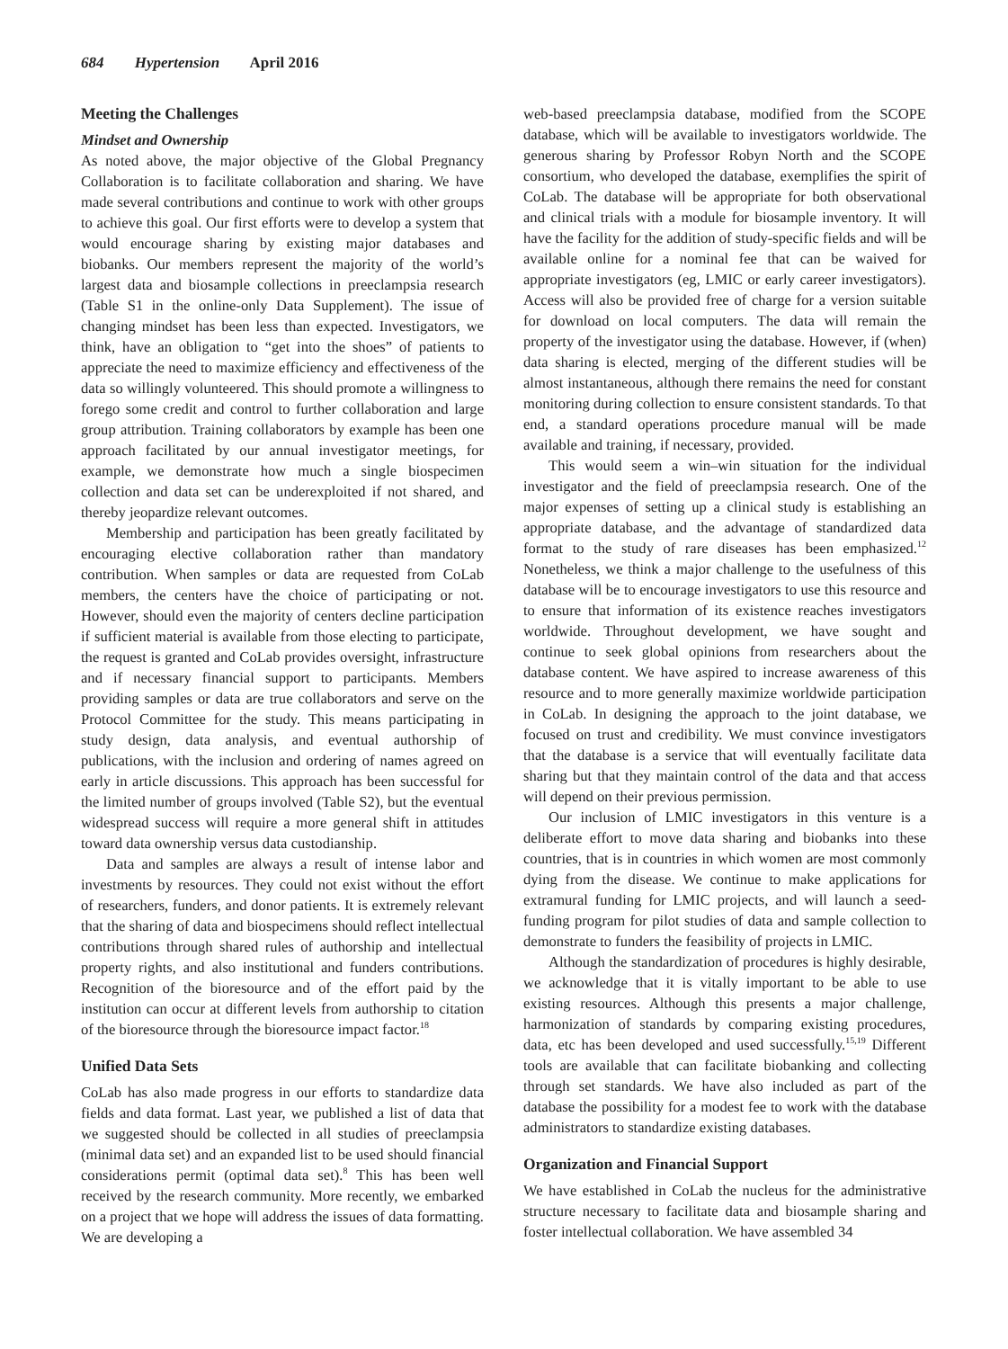684 Hypertension April 2016
Meeting the Challenges
Mindset and Ownership
As noted above, the major objective of the Global Pregnancy Collaboration is to facilitate collaboration and sharing. We have made several contributions and continue to work with other groups to achieve this goal. Our first efforts were to develop a system that would encourage sharing by existing major databases and biobanks. Our members represent the majority of the world’s largest data and biosample collections in preeclampsia research (Table S1 in the online-only Data Supplement). The issue of changing mindset has been less than expected. Investigators, we think, have an obligation to “get into the shoes” of patients to appreciate the need to maximize efficiency and effectiveness of the data so willingly volunteered. This should promote a willingness to forego some credit and control to further collaboration and large group attribution. Training collaborators by example has been one approach facilitated by our annual investigator meetings, for example, we demonstrate how much a single biospecimen collection and data set can be underexploited if not shared, and thereby jeopardize relevant outcomes.
Membership and participation has been greatly facilitated by encouraging elective collaboration rather than mandatory contribution. When samples or data are requested from CoLab members, the centers have the choice of participating or not. However, should even the majority of centers decline participation if sufficient material is available from those electing to participate, the request is granted and CoLab provides oversight, infrastructure and if necessary financial support to participants. Members providing samples or data are true collaborators and serve on the Protocol Committee for the study. This means participating in study design, data analysis, and eventual authorship of publications, with the inclusion and ordering of names agreed on early in article discussions. This approach has been successful for the limited number of groups involved (Table S2), but the eventual widespread success will require a more general shift in attitudes toward data ownership versus data custodianship.
Data and samples are always a result of intense labor and investments by resources. They could not exist without the effort of researchers, funders, and donor patients. It is extremely relevant that the sharing of data and biospecimens should reflect intellectual contributions through shared rules of authorship and intellectual property rights, and also institutional and funders contributions. Recognition of the bioresource and of the effort paid by the institution can occur at different levels from authorship to citation of the bioresource through the bioresource impact factor.<sup>18</sup>
Unified Data Sets
CoLab has also made progress in our efforts to standardize data fields and data format. Last year, we published a list of data that we suggested should be collected in all studies of preeclampsia (minimal data set) and an expanded list to be used should financial considerations permit (optimal data set).<sup>8</sup> This has been well received by the research community. More recently, we embarked on a project that we hope will address the issues of data formatting. We are developing a
web-based preeclampsia database, modified from the SCOPE database, which will be available to investigators worldwide. The generous sharing by Professor Robyn North and the SCOPE consortium, who developed the database, exemplifies the spirit of CoLab. The database will be appropriate for both observational and clinical trials with a module for biosample inventory. It will have the facility for the addition of study-specific fields and will be available online for a nominal fee that can be waived for appropriate investigators (eg, LMIC or early career investigators). Access will also be provided free of charge for a version suitable for download on local computers. The data will remain the property of the investigator using the database. However, if (when) data sharing is elected, merging of the different studies will be almost instantaneous, although there remains the need for constant monitoring during collection to ensure consistent standards. To that end, a standard operations procedure manual will be made available and training, if necessary, provided.
This would seem a win–win situation for the individual investigator and the field of preeclampsia research. One of the major expenses of setting up a clinical study is establishing an appropriate database, and the advantage of standardized data format to the study of rare diseases has been emphasized.<sup>12</sup> Nonetheless, we think a major challenge to the usefulness of this database will be to encourage investigators to use this resource and to ensure that information of its existence reaches investigators worldwide. Throughout development, we have sought and continue to seek global opinions from researchers about the database content. We have aspired to increase awareness of this resource and to more generally maximize worldwide participation in CoLab. In designing the approach to the joint database, we focused on trust and credibility. We must convince investigators that the database is a service that will eventually facilitate data sharing but that they maintain control of the data and that access will depend on their previous permission.
Our inclusion of LMIC investigators in this venture is a deliberate effort to move data sharing and biobanks into these countries, that is in countries in which women are most commonly dying from the disease. We continue to make applications for extramural funding for LMIC projects, and will launch a seed-funding program for pilot studies of data and sample collection to demonstrate to funders the feasibility of projects in LMIC.
Although the standardization of procedures is highly desirable, we acknowledge that it is vitally important to be able to use existing resources. Although this presents a major challenge, harmonization of standards by comparing existing procedures, data, etc has been developed and used successfully.<sup>15,19</sup> Different tools are available that can facilitate biobanking and collecting through set standards. We have also included as part of the database the possibility for a modest fee to work with the database administrators to standardize existing databases.
Organization and Financial Support
We have established in CoLab the nucleus for the administrative structure necessary to facilitate data and biosample sharing and foster intellectual collaboration. We have assembled 34